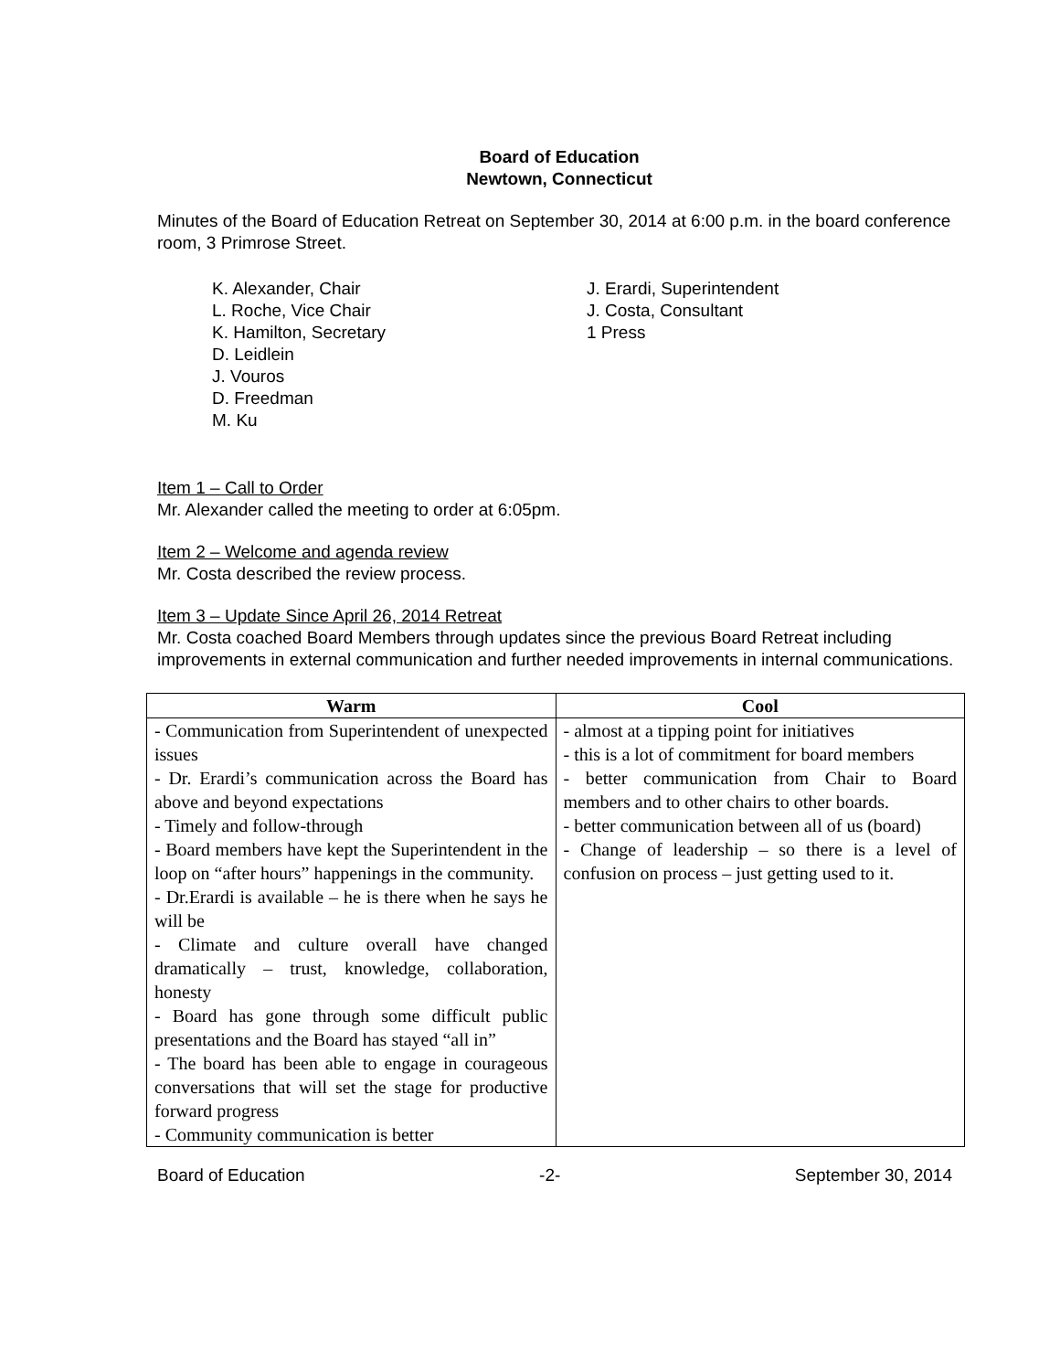Board of Education
Newtown, Connecticut
Minutes of the Board of Education Retreat on September 30, 2014 at 6:00 p.m. in the board conference room, 3 Primrose Street.
K. Alexander, Chair
L. Roche, Vice Chair
K. Hamilton, Secretary
D. Leidlein
J. Vouros
D. Freedman
M. Ku
J. Erardi, Superintendent
J. Costa, Consultant
1 Press
Item 1 – Call to Order
Mr. Alexander called the meeting to order at 6:05pm.
Item 2 – Welcome and agenda review
Mr. Costa described the review process.
Item 3 – Update Since April 26, 2014 Retreat
Mr. Costa coached Board Members through updates since the previous Board Retreat including improvements in external communication and further needed improvements in internal communications.
| Warm | Cool |
| --- | --- |
| - Communication from Superintendent of unexpected issues - Dr. Erardi’s communication across the Board has above and beyond expectations - Timely and follow-through - Board members have kept the Superintendent in the loop on “after hours” happenings in the community. - Dr.Erardi is available – he is there when he says he will be - Climate and culture overall have changed dramatically – trust, knowledge, collaboration, honesty - Board has gone through some difficult public presentations and the Board has stayed “all in” - The board has been able to engage in courageous conversations that will set the stage for productive forward progress - Community communication is better | - almost at a tipping point for initiatives - this is a lot of commitment for board members - better communication from Chair to Board members and to other chairs to other boards. - better communication between all of us (board) - Change of leadership – so there is a level of confusion on process – just getting used to it. |
Board of Education -2- September 30, 2014